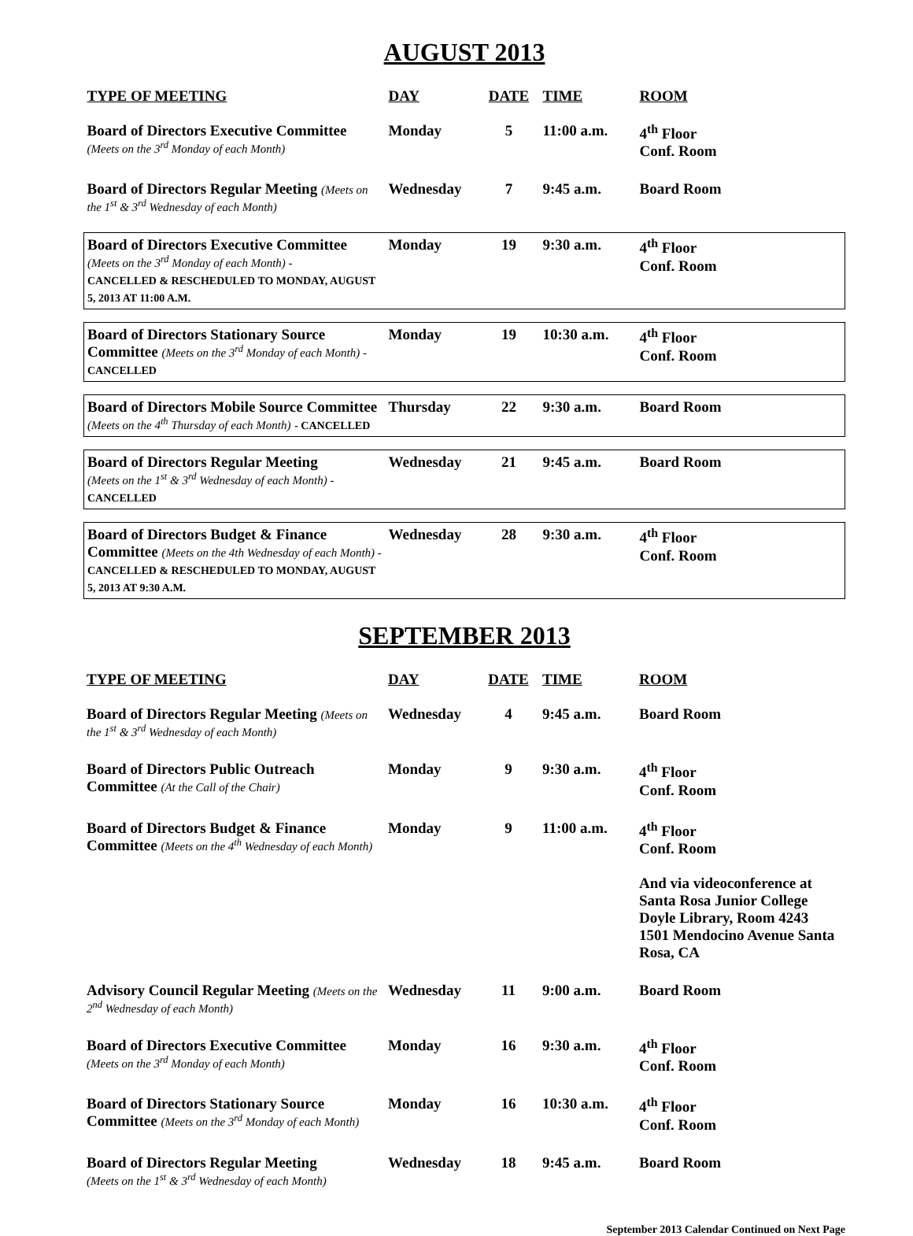AUGUST 2013
| TYPE OF MEETING | DAY | DATE | TIME | ROOM |
| --- | --- | --- | --- | --- |
| Board of Directors Executive Committee (Meets on the 3<sup>rd</sup> Monday of each Month) | Monday | 5 | 11:00 a.m. | 4<sup>th</sup> Floor Conf. Room |
| Board of Directors Regular Meeting (Meets on the 1<sup>st</sup> & 3<sup>rd</sup> Wednesday of each Month) | Wednesday | 7 | 9:45 a.m. | Board Room |
| Board of Directors Executive Committee (Meets on the 3<sup>rd</sup> Monday of each Month) - CANCELLED & RESCHEDULED TO MONDAY, AUGUST 5, 2013 AT 11:00 A.M. | Monday | 19 | 9:30 a.m. | 4<sup>th</sup> Floor Conf. Room |
| Board of Directors Stationary Source Committee (Meets on the 3<sup>rd</sup> Monday of each Month) - CANCELLED | Monday | 19 | 10:30 a.m. | 4<sup>th</sup> Floor Conf. Room |
| Board of Directors Mobile Source Committee (Meets on the 4<sup>th</sup> Thursday of each Month) - CANCELLED | Thursday | 22 | 9:30 a.m. | Board Room |
| Board of Directors Regular Meeting (Meets on the 1<sup>st</sup> & 3<sup>rd</sup> Wednesday of each Month) - CANCELLED | Wednesday | 21 | 9:45 a.m. | Board Room |
| Board of Directors Budget & Finance Committee (Meets on the 4th Wednesday of each Month) - CANCELLED & RESCHEDULED TO MONDAY, AUGUST 5, 2013 AT 9:30 A.M. | Wednesday | 28 | 9:30 a.m. | 4<sup>th</sup> Floor Conf. Room |
SEPTEMBER 2013
| TYPE OF MEETING | DAY | DATE | TIME | ROOM |
| --- | --- | --- | --- | --- |
| Board of Directors Regular Meeting (Meets on the 1<sup>st</sup> & 3<sup>rd</sup> Wednesday of each Month) | Wednesday | 4 | 9:45 a.m. | Board Room |
| Board of Directors Public Outreach Committee (At the Call of the Chair) | Monday | 9 | 9:30 a.m. | 4<sup>th</sup> Floor Conf. Room |
| Board of Directors Budget & Finance Committee (Meets on the 4<sup>th</sup> Wednesday of each Month) | Monday | 9 | 11:00 a.m. | 4<sup>th</sup> Floor Conf. Room And via videoconference at Santa Rosa Junior College Doyle Library, Room 4243 1501 Mendocino Avenue Santa Rosa, CA |
| Advisory Council Regular Meeting (Meets on the 2<sup>nd</sup> Wednesday of each Month) | Wednesday | 11 | 9:00 a.m. | Board Room |
| Board of Directors Executive Committee (Meets on the 3<sup>rd</sup> Monday of each Month) | Monday | 16 | 9:30 a.m. | 4<sup>th</sup> Floor Conf. Room |
| Board of Directors Stationary Source Committee (Meets on the 3<sup>rd</sup> Monday of each Month) | Monday | 16 | 10:30 a.m. | 4<sup>th</sup> Floor Conf. Room |
| Board of Directors Regular Meeting (Meets on the 1<sup>st</sup> & 3<sup>rd</sup> Wednesday of each Month) | Wednesday | 18 | 9:45 a.m. | Board Room |
September 2013 Calendar Continued on Next Page